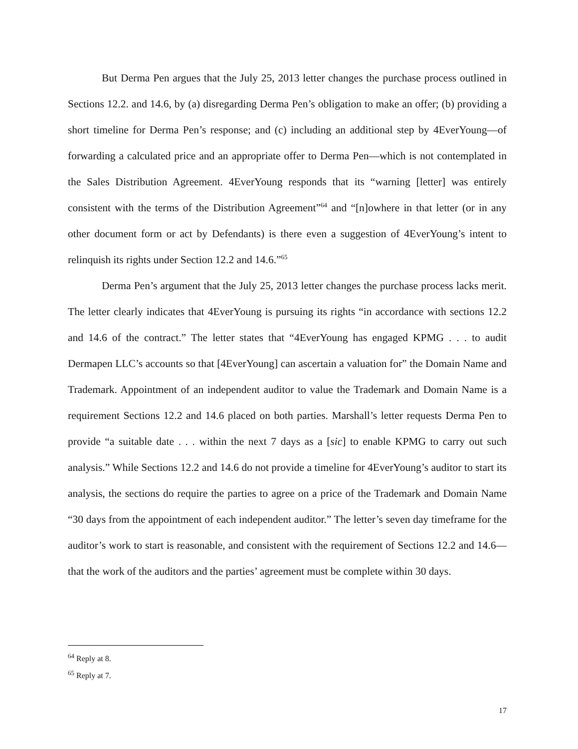But Derma Pen argues that the July 25, 2013 letter changes the purchase process outlined in Sections 12.2. and 14.6, by (a) disregarding Derma Pen’s obligation to make an offer; (b) providing a short timeline for Derma Pen’s response; and (c) including an additional step by 4EverYoung—of forwarding a calculated price and an appropriate offer to Derma Pen—which is not contemplated in the Sales Distribution Agreement. 4EverYoung responds that its “warning [letter] was entirely consistent with the terms of the Distribution Agreement”<sup>64</sup> and “[n]owhere in that letter (or in any other document form or act by Defendants) is there even a suggestion of 4EverYoung’s intent to relinquish its rights under Section 12.2 and 14.6.”<sup>65</sup>
Derma Pen’s argument that the July 25, 2013 letter changes the purchase process lacks merit. The letter clearly indicates that 4EverYoung is pursuing its rights “in accordance with sections 12.2 and 14.6 of the contract.” The letter states that “4EverYoung has engaged KPMG . . . to audit Dermapen LLC’s accounts so that [4EverYoung] can ascertain a valuation for” the Domain Name and Trademark. Appointment of an independent auditor to value the Trademark and Domain Name is a requirement Sections 12.2 and 14.6 placed on both parties. Marshall’s letter requests Derma Pen to provide “a suitable date . . . within the next 7 days as a [sic] to enable KPMG to carry out such analysis.” While Sections 12.2 and 14.6 do not provide a timeline for 4EverYoung’s auditor to start its analysis, the sections do require the parties to agree on a price of the Trademark and Domain Name “30 days from the appointment of each independent auditor.” The letter’s seven day timeframe for the auditor’s work to start is reasonable, and consistent with the requirement of Sections 12.2 and 14.6—that the work of the auditors and the parties’ agreement must be complete within 30 days.
<sup>64</sup> Reply at 8.
<sup>65</sup> Reply at 7.
17